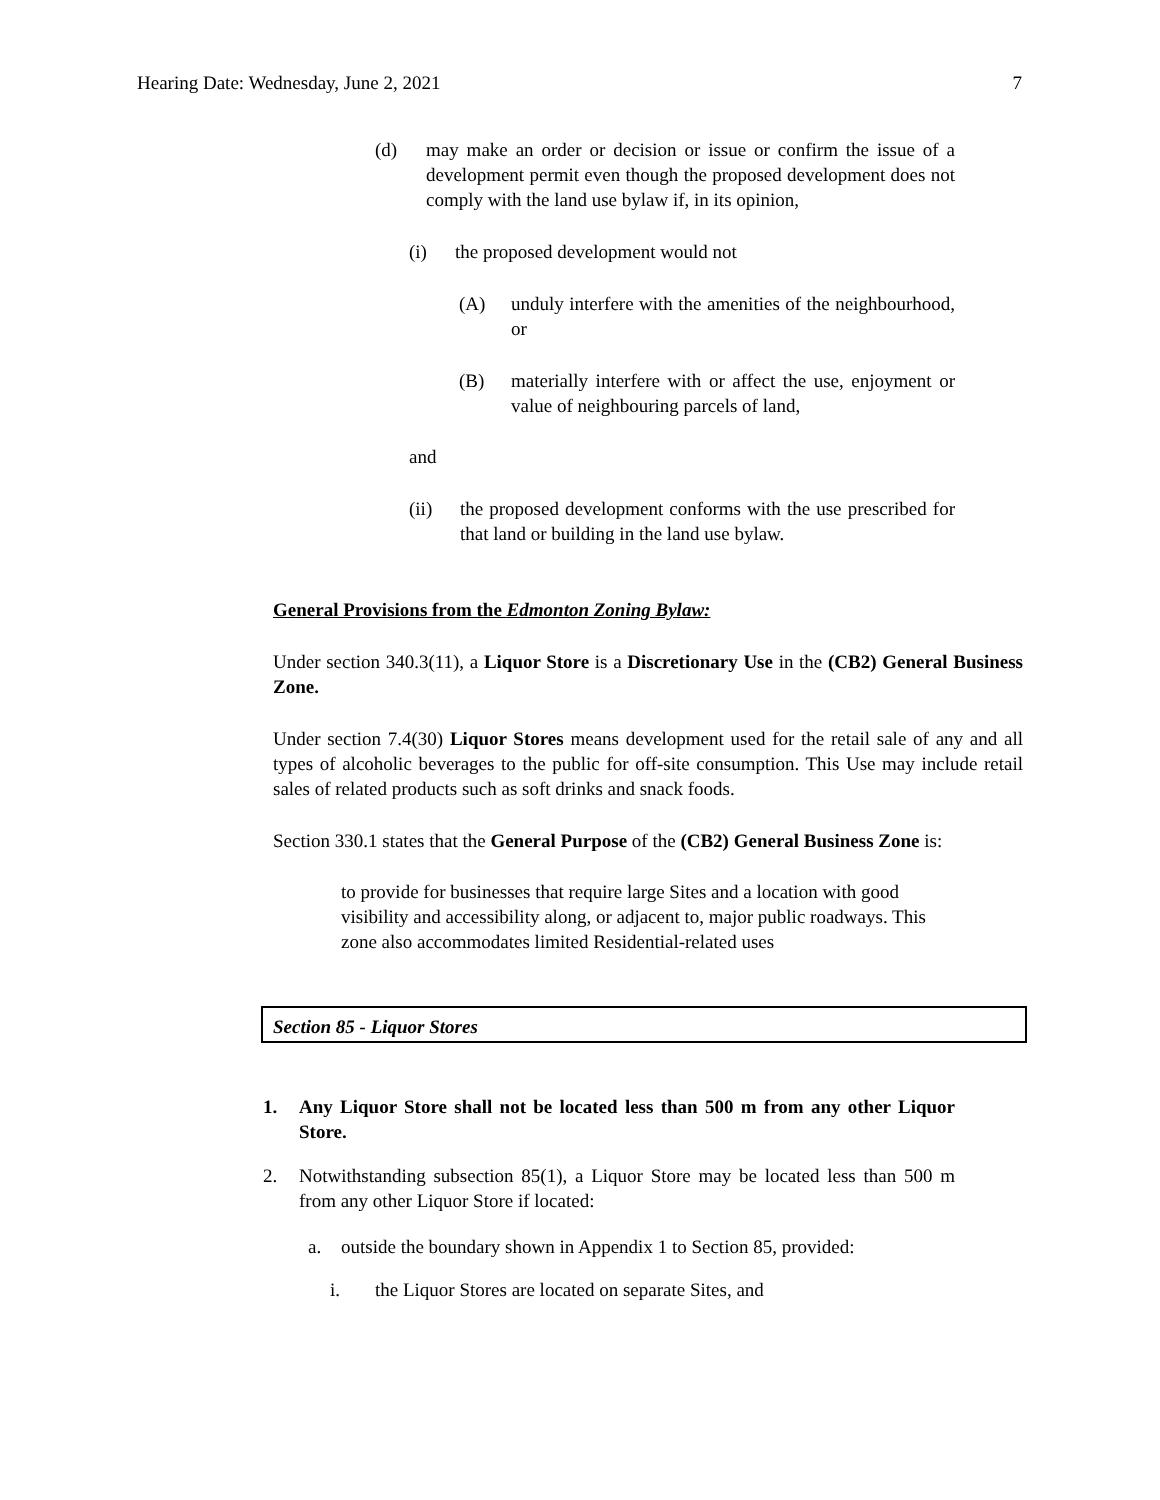Hearing Date: Wednesday, June 2, 2021 7
(d) may make an order or decision or issue or confirm the issue of a development permit even though the proposed development does not comply with the land use bylaw if, in its opinion,
(i) the proposed development would not
(A) unduly interfere with the amenities of the neighbourhood, or
(B) materially interfere with or affect the use, enjoyment or value of neighbouring parcels of land,
and
(ii) the proposed development conforms with the use prescribed for that land or building in the land use bylaw.
General Provisions from the Edmonton Zoning Bylaw:
Under section 340.3(11), a Liquor Store is a Discretionary Use in the (CB2) General Business Zone.
Under section 7.4(30) Liquor Stores means development used for the retail sale of any and all types of alcoholic beverages to the public for off-site consumption. This Use may include retail sales of related products such as soft drinks and snack foods.
Section 330.1 states that the General Purpose of the (CB2) General Business Zone is:
to provide for businesses that require large Sites and a location with good visibility and accessibility along, or adjacent to, major public roadways. This zone also accommodates limited Residential-related uses
Section 85 - Liquor Stores
1. Any Liquor Store shall not be located less than 500 m from any other Liquor Store.
2. Notwithstanding subsection 85(1), a Liquor Store may be located less than 500 m from any other Liquor Store if located:
a. outside the boundary shown in Appendix 1 to Section 85, provided:
i. the Liquor Stores are located on separate Sites, and